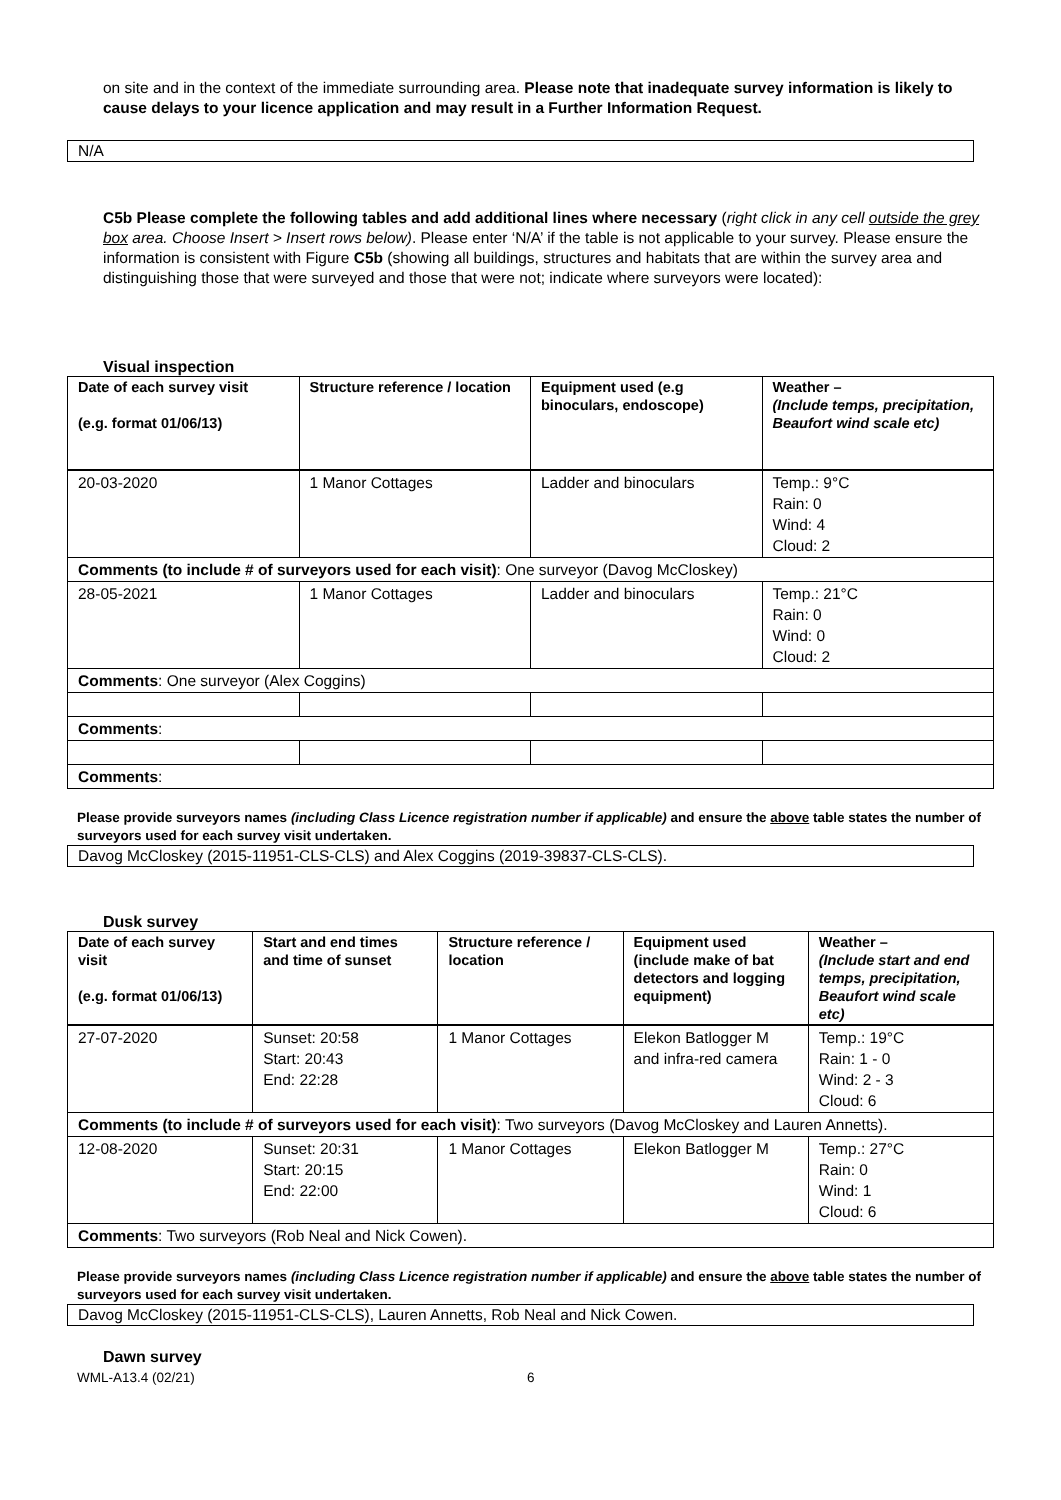on site and in the context of the immediate surrounding area. Please note that inadequate survey information is likely to cause delays to your licence application and may result in a Further Information Request.
N/A
C5b Please complete the following tables and add additional lines where necessary (right click in any cell outside the grey box area. Choose Insert > Insert rows below). Please enter ‘N/A’ if the table is not applicable to your survey. Please ensure the information is consistent with Figure C5b (showing all buildings, structures and habitats that are within the survey area and distinguishing those that were surveyed and those that were not; indicate where surveyors were located):
Visual inspection
| Date of each survey visit (e.g. format 01/06/13) | Structure reference / location | Equipment used (e.g binoculars, endoscope) | Weather – (Include temps, precipitation, Beaufort wind scale etc) |
| 20-03-2020 | 1 Manor Cottages | Ladder and binoculars | Temp.: 9°C Rain: 0 Wind: 4 Cloud: 2 |
| Comments (to include # of surveyors used for each visit) : One surveyor (Davog McCloskey) | | | |
| 28-05-2021 | 1 Manor Cottages | Ladder and binoculars | Temp.: 21°C Rain: 0 Wind: 0 Cloud: 2 |
| Comments : One surveyor (Alex Coggins) | | | |
| Comments : | | | |
| Comments : | | | |
Please provide surveyors names (including Class Licence registration number if applicable) and ensure the above table states the number of surveyors used for each survey visit undertaken.
Davog McCloskey (2015-11951-CLS-CLS) and Alex Coggins (2019-39837-CLS-CLS).
Dusk survey
| Date of each survey visit (e.g. format 01/06/13) | Start and end times and time of sunset | Structure reference / location | Equipment used (include make of bat detectors and logging equipment) | Weather – (Include start and end temps, precipitation, Beaufort wind scale etc) |
| 27-07-2020 | Sunset: 20:58 Start: 20:43 End: 22:28 | 1 Manor Cottages | Elekon Batlogger M and infra-red camera | Temp.: 19°C Rain: 1 - 0 Wind: 2 - 3 Cloud: 6 |
| Comments (to include # of surveyors used for each visit) : Two surveyors (Davog McCloskey and Lauren Annetts). | | | | |
| 12-08-2020 | Sunset: 20:31 Start: 20:15 End: 22:00 | 1 Manor Cottages | Elekon Batlogger M | Temp.: 27°C Rain: 0 Wind: 1 Cloud: 6 |
| Comments : Two surveyors (Rob Neal and Nick Cowen). | | | | |
Please provide surveyors names (including Class Licence registration number if applicable) and ensure the above table states the number of surveyors used for each survey visit undertaken.
Davog McCloskey (2015-11951-CLS-CLS), Lauren Annetts, Rob Neal and Nick Cowen.
Dawn survey
WML-A13.4 (02/21) 6